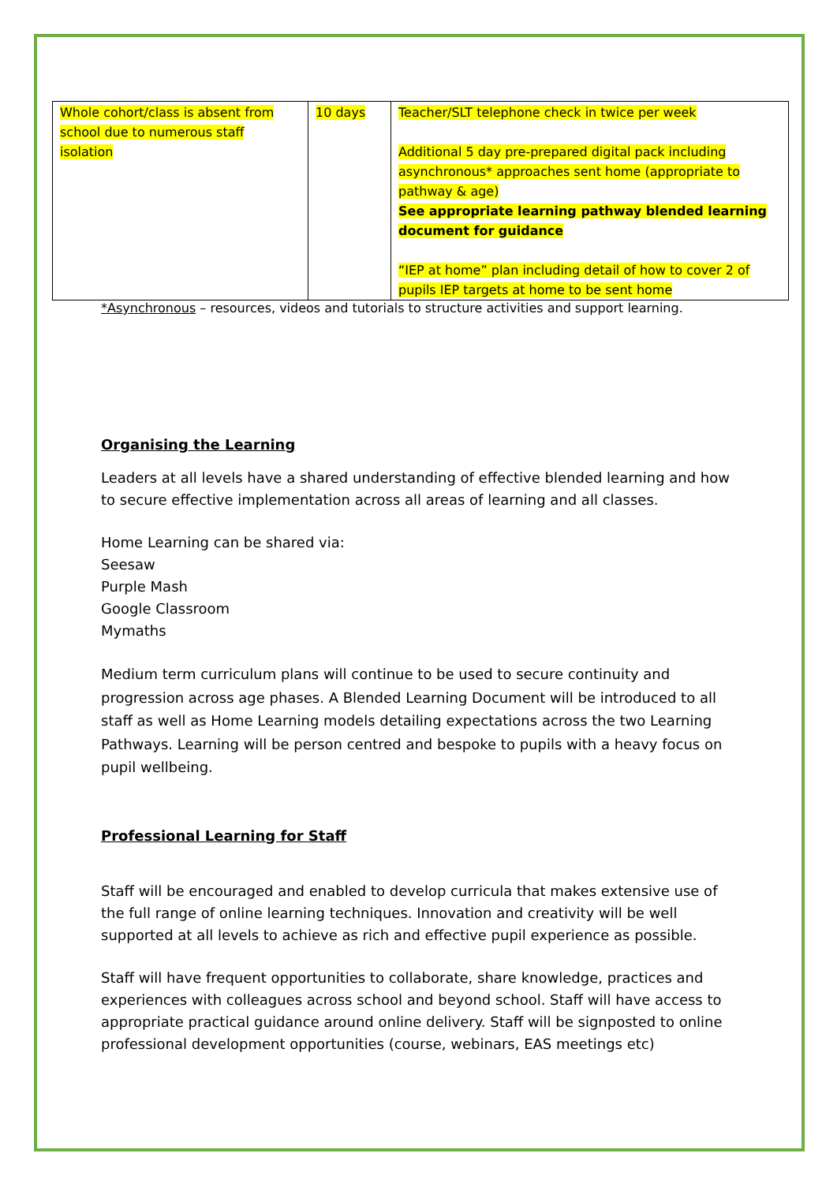| Whole cohort/class is absent from school due to numerous staff isolation | 10 days | Teacher/SLT telephone check in twice per week Additional 5 day pre-prepared digital pack including asynchronous* approaches sent home (appropriate to pathway & age) See appropriate learning pathway blended learning document for guidance “IEP at home” plan including detail of how to cover 2 of pupils IEP targets at home to be sent home |
*Asynchronous – resources, videos and tutorials to structure activities and support learning.
Organising the Learning
Leaders at all levels have a shared understanding of effective blended learning and how to secure effective implementation across all areas of learning and all classes.
Home Learning can be shared via:
Seesaw
Purple Mash
Google Classroom
Mymaths
Medium term curriculum plans will continue to be used to secure continuity and progression across age phases. A Blended Learning Document will be introduced to all staff as well as Home Learning models detailing expectations across the two Learning Pathways. Learning will be person centred and bespoke to pupils with a heavy focus on pupil wellbeing.
Professional Learning for Staff
Staff will be encouraged and enabled to develop curricula that makes extensive use of the full range of online learning techniques. Innovation and creativity will be well supported at all levels to achieve as rich and effective pupil experience as possible.
Staff will have frequent opportunities to collaborate, share knowledge, practices and experiences with colleagues across school and beyond school. Staff will have access to appropriate practical guidance around online delivery. Staff will be signposted to online professional development opportunities (course, webinars, EAS meetings etc)